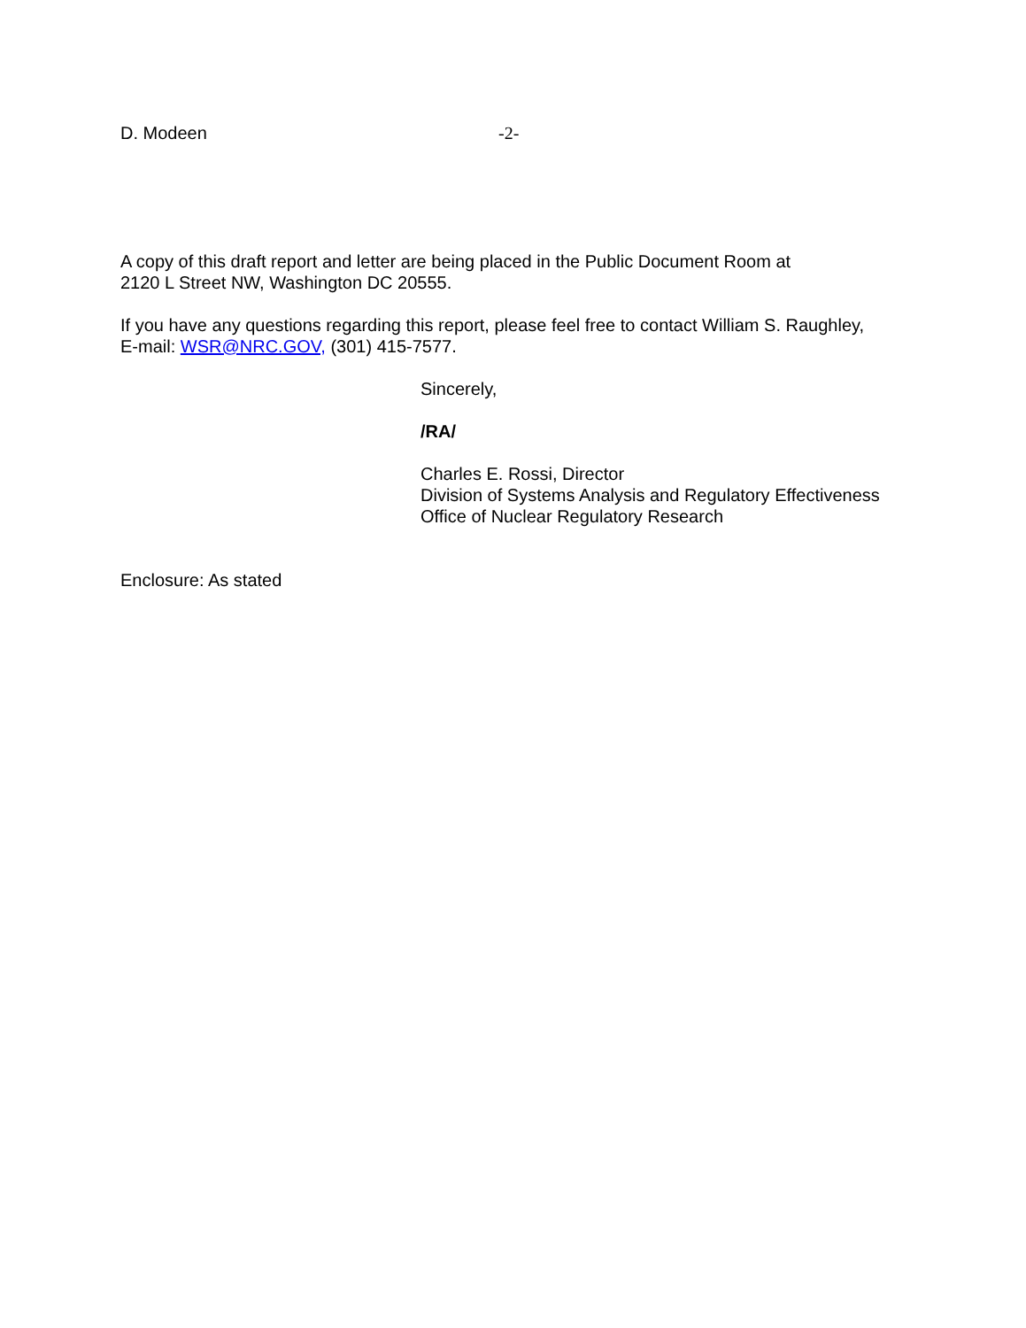D. Modeen -2-
A copy of this draft report and letter are being placed in the Public Document Room at
2120 L Street NW, Washington DC 20555.
If you have any questions regarding this report, please feel free to contact William S. Raughley,
E-mail: WSR@NRC.GOV, (301) 415-7577.
Sincerely,
/RA/
Charles E. Rossi, Director
Division of Systems Analysis and Regulatory Effectiveness
Office of Nuclear Regulatory Research
Enclosure: As stated